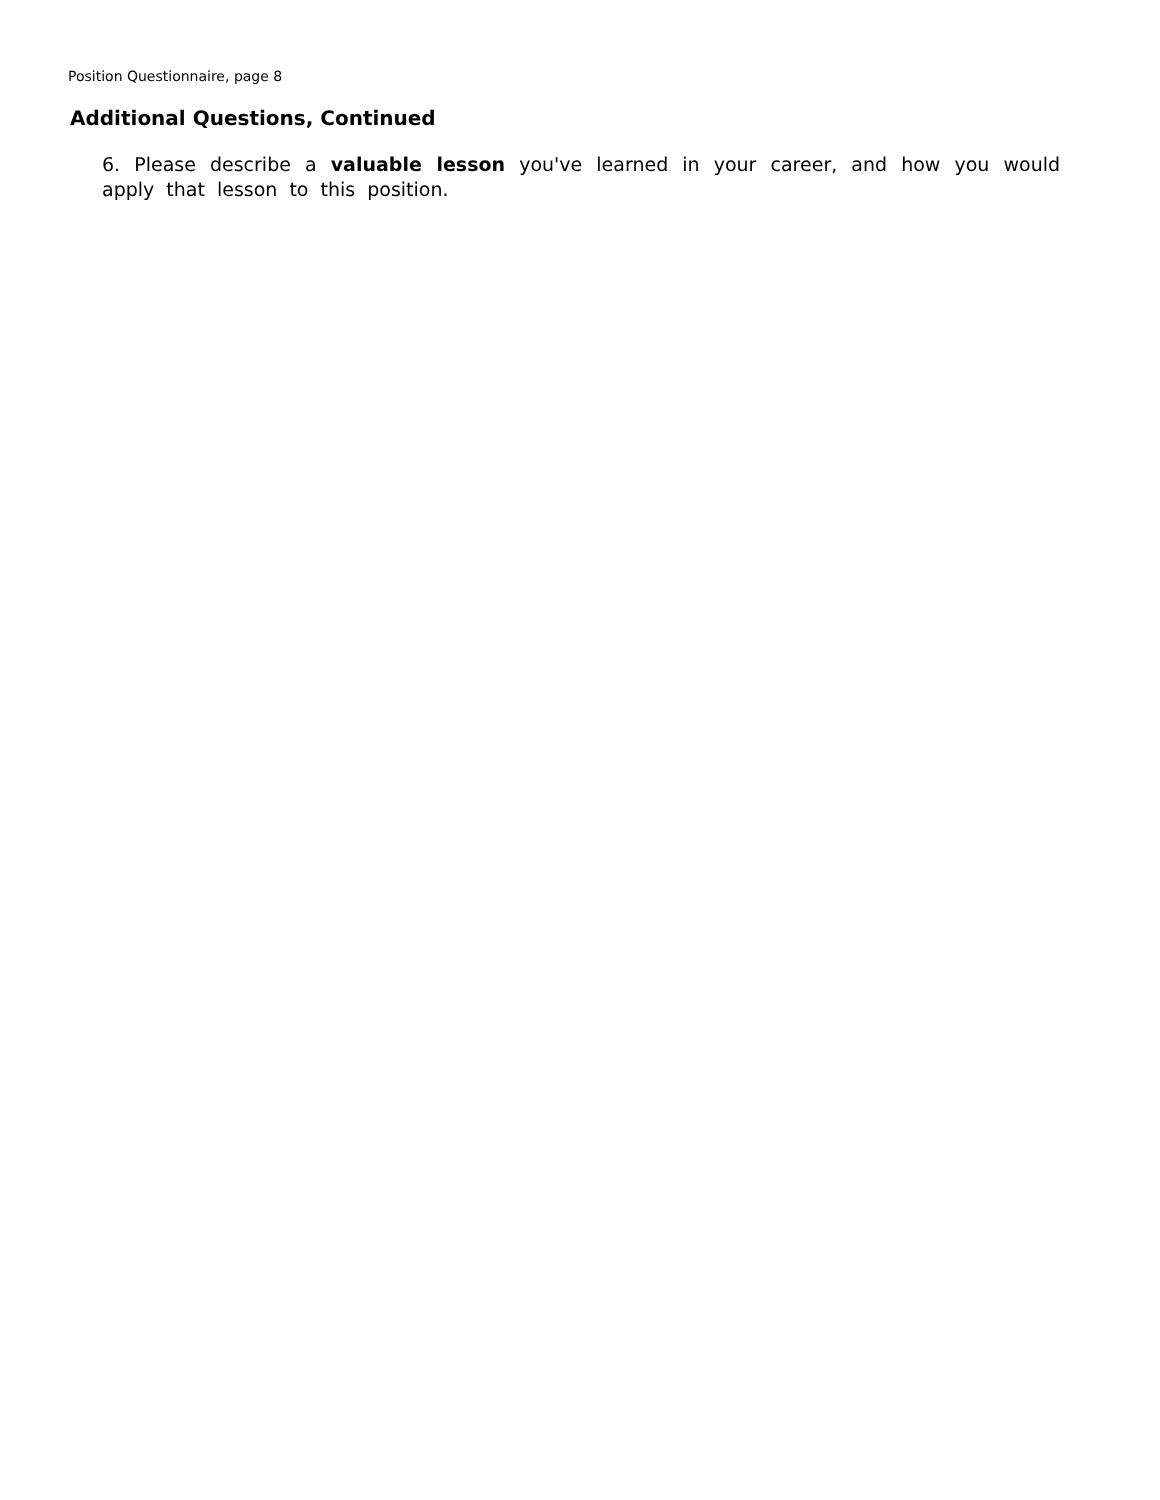Position Questionnaire, page 8
Additional Questions, Continued
6. Please describe a valuable lesson you've learned in your career, and how you would apply that lesson to this position.